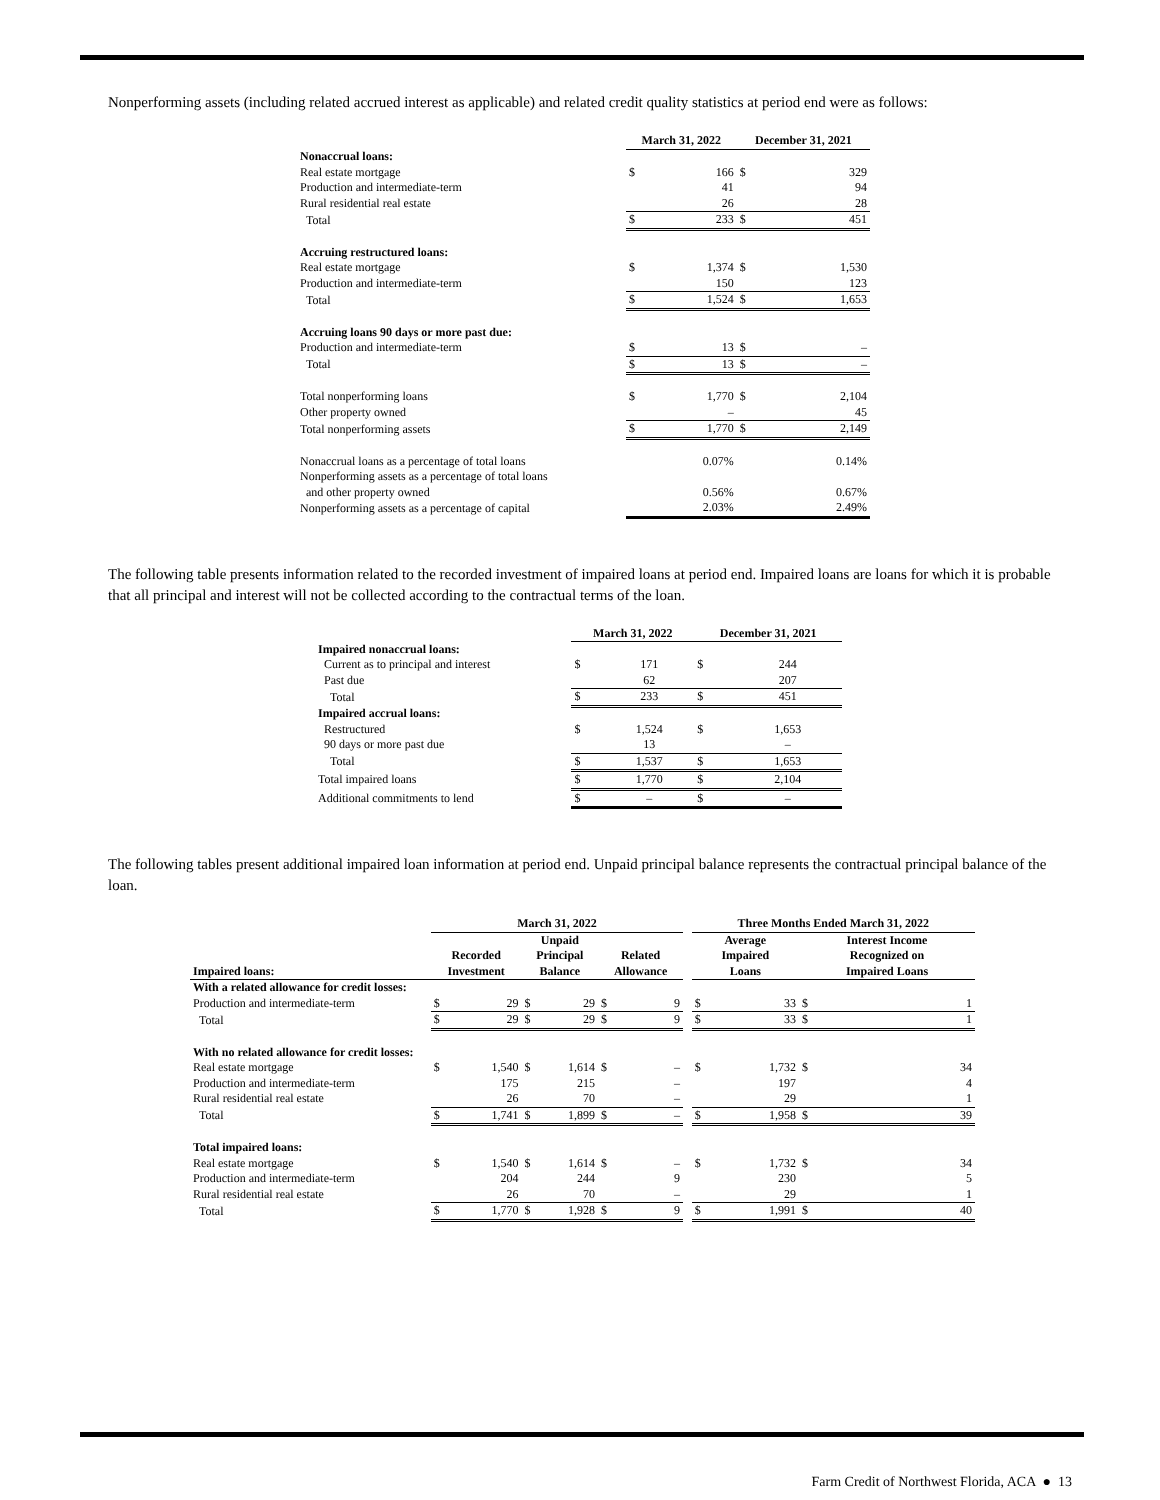Nonperforming assets (including related accrued interest as applicable) and related credit quality statistics at period end were as follows:
| | March 31, 2022 | | December 31, 2021 | |
| --- | --- | --- | --- | --- |
| Nonaccrual loans: | | | | |
| Real estate mortgage | $ | 166 | $ | 329 |
| Production and intermediate-term | | 41 | | 94 |
| Rural residential real estate | | 26 | | 28 |
| Total | $ | 233 | $ | 451 |
| Accruing restructured loans: | | | | |
| Real estate mortgage | $ | 1,374 | $ | 1,530 |
| Production and intermediate-term | | 150 | | 123 |
| Total | $ | 1,524 | $ | 1,653 |
| Accruing loans 90 days or more past due: | | | | |
| Production and intermediate-term | $ | 13 | $ | – |
| Total | $ | 13 | $ | – |
| Total nonperforming loans | $ | 1,770 | $ | 2,104 |
| Other property owned | | – | | 45 |
| Total nonperforming assets | $ | 1,770 | $ | 2,149 |
| Nonaccrual loans as a percentage of total loans | | 0.07% | | 0.14% |
| Nonperforming assets as a percentage of total loans | | | | |
| and other property owned | | 0.56% | | 0.67% |
| Nonperforming assets as a percentage of capital | | 2.03% | | 2.49% |
The following table presents information related to the recorded investment of impaired loans at period end. Impaired loans are loans for which it is probable that all principal and interest will not be collected according to the contractual terms of the loan.
| | March 31, 2022 | | December 31, 2021 | |
| --- | --- | --- | --- | --- |
| Impaired nonaccrual loans: | | | | |
| Current as to principal and interest | $ | 171 | $ | 244 |
| Past due | | 62 | | 207 |
| Total | $ | 233 | $ | 451 |
| Impaired accrual loans: | | | | |
| Restructured | $ | 1,524 | $ | 1,653 |
| 90 days or more past due | | 13 | | – |
| Total | $ | 1,537 | $ | 1,653 |
| Total impaired loans | $ | 1,770 | $ | 2,104 |
| Additional commitments to lend | $ | – | $ | – |
The following tables present additional impaired loan information at period end. Unpaid principal balance represents the contractual principal balance of the loan.
| | March 31, 2022 | | | | | | | Three Months Ended March 31, 2022 | | | |
| --- | --- | --- | --- | --- | --- | --- | --- | --- | --- | --- | --- |
| Impaired loans: | Recorded Investment | | Unpaid Principal Balance | | Related Allowance | | | Average Impaired Loans | | Interest Income Recognized on Impaired Loans | |
| With a related allowance for credit losses: | | | | | | | | | | | |
| Production and intermediate-term | $ | 29 | $ | 29 | $ | 9 | | $ | 33 | $ | 1 |
| Total | $ | 29 | $ | 29 | $ | 9 | | $ | 33 | $ | 1 |
| With no related allowance for credit losses: | | | | | | | | | | | |
| Real estate mortgage | $ | 1,540 | $ | 1,614 | $ | – | | $ | 1,732 | $ | 34 |
| Production and intermediate-term | | 175 | | 215 | | – | | | 197 | | 4 |
| Rural residential real estate | | 26 | | 70 | | – | | | 29 | | 1 |
| Total | $ | 1,741 | $ | 1,899 | $ | – | | $ | 1,958 | $ | 39 |
| Total impaired loans: | | | | | | | | | | | |
| Real estate mortgage | $ | 1,540 | $ | 1,614 | $ | – | | $ | 1,732 | $ | 34 |
| Production and intermediate-term | | 204 | | 244 | | 9 | | | 230 | | 5 |
| Rural residential real estate | | 26 | | 70 | | – | | | 29 | | 1 |
| Total | $ | 1,770 | $ | 1,928 | $ | 9 | | $ | 1,991 | $ | 40 |
Farm Credit of Northwest Florida, ACA ● 13